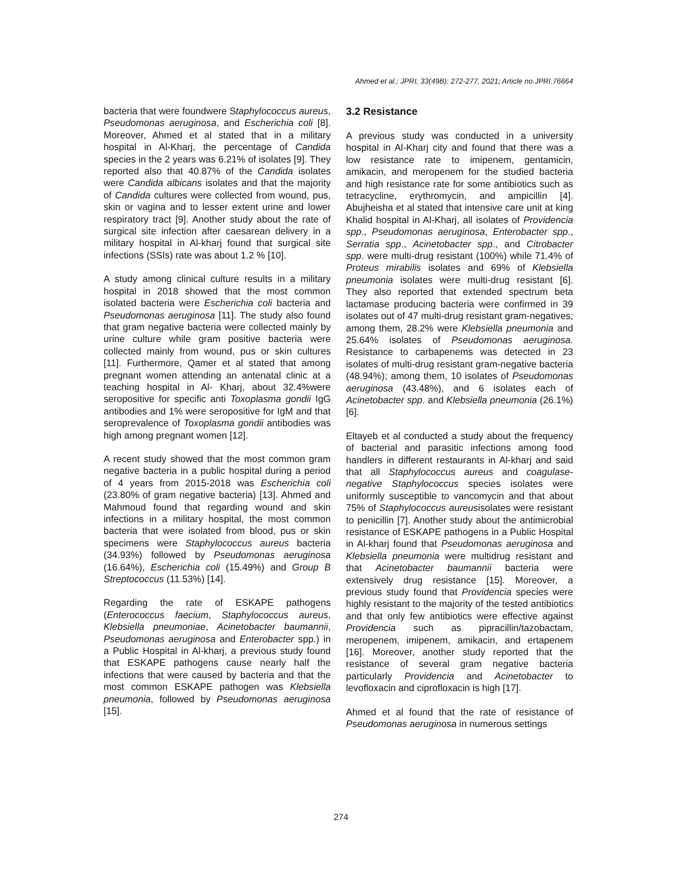Ahmed et al.; JPRI, 33(49B): 272-277, 2021; Article no.JPRI.76664
bacteria that were foundwere Staphylococcus aureus, Pseudomonas aeruginosa, and Escherichia coli [8]. Moreover, Ahmed et al stated that in a military hospital in Al-Kharj, the percentage of Candida species in the 2 years was 6.21% of isolates [9]. They reported also that 40.87% of the Candida isolates were Candida albicans isolates and that the majority of Candida cultures were collected from wound, pus, skin or vagina and to lesser extent urine and lower respiratory tract [9]. Another study about the rate of surgical site infection after caesarean delivery in a military hospital in Al-kharj found that surgical site infections (SSIs) rate was about 1.2 % [10].
A study among clinical culture results in a military hospital in 2018 showed that the most common isolated bacteria were Escherichia coli bacteria and Pseudomonas aeruginosa [11]. The study also found that gram negative bacteria were collected mainly by urine culture while gram positive bacteria were collected mainly from wound, pus or skin cultures [11]. Furthermore, Qamer et al stated that among pregnant women attending an antenatal clinic at a teaching hospital in Al- Kharj, about 32.4%were seropositive for specific anti Toxoplasma gondii IgG antibodies and 1% were seropositive for IgM and that seroprevalence of Toxoplasma gondii antibodies was high among pregnant women [12].
A recent study showed that the most common gram negative bacteria in a public hospital during a period of 4 years from 2015-2018 was Escherichia coli (23.80% of gram negative bacteria) [13]. Ahmed and Mahmoud found that regarding wound and skin infections in a military hospital, the most common bacteria that were isolated from blood, pus or skin specimens were Staphylococcus aureus bacteria (34.93%) followed by Pseudomonas aeruginosa (16.64%), Escherichia coli (15.49%) and Group B Streptococcus (11.53%) [14].
Regarding the rate of ESKAPE pathogens (Enterococcus faecium, Staphylococcus aureus, Klebsiella pneumoniae, Acinetobacter baumannii, Pseudomonas aeruginosa and Enterobacter spp.) in a Public Hospital in Al-kharj, a previous study found that ESKAPE pathogens cause nearly half the infections that were caused by bacteria and that the most common ESKAPE pathogen was Klebsiella pneumonia, followed by Pseudomonas aeruginosa [15].
3.2 Resistance
A previous study was conducted in a university hospital in Al-Kharj city and found that there was a low resistance rate to imipenem, gentamicin, amikacin, and meropenem for the studied bacteria and high resistance rate for some antibiotics such as tetracycline, erythromycin, and ampicillin [4]. Abujheisha et al stated that intensive care unit at king Khalid hospital in Al-Kharj, all isolates of Providencia spp., Pseudomonas aeruginosa, Enterobacter spp., Serratia spp., Acinetobacter spp., and Citrobacter spp. were multi-drug resistant (100%) while 71.4% of Proteus mirabilis isolates and 69% of Klebsiella pneumonia isolates were multi-drug resistant [6]. They also reported that extended spectrum beta lactamase producing bacteria were confirmed in 39 isolates out of 47 multi-drug resistant gram-negatives; among them, 28.2% were Klebsiella pneumonia and 25.64% isolates of Pseudomonas aeruginosa. Resistance to carbapenems was detected in 23 isolates of multi-drug resistant gram-negative bacteria (48.94%); among them, 10 isolates of Pseudomonas aeruginosa (43.48%), and 6 isolates each of Acinetobacter spp. and Klebsiella pneumonia (26.1%) [6].
Eltayeb et al conducted a study about the frequency of bacterial and parasitic infections among food handlers in different restaurants in Al-kharj and said that all Staphylococcus aureus and coagulase-negative Staphylococcus species isolates were uniformly susceptible to vancomycin and that about 75% of Staphylococcus aureusisolates were resistant to penicillin [7]. Another study about the antimicrobial resistance of ESKAPE pathogens in a Public Hospital in Al-kharj found that Pseudomonas aeruginosa and Klebsiella pneumonia were multidrug resistant and that Acinetobacter baumannii bacteria were extensively drug resistance [15]. Moreover, a previous study found that Providencia species were highly resistant to the majority of the tested antibiotics and that only few antibiotics were effective against Providencia such as pipracillin/tazobactam, meropenem, imipenem, amikacin, and ertapenem [16]. Moreover, another study reported that the resistance of several gram negative bacteria particularly Providencia and Acinetobacter to levofloxacin and ciprofloxacin is high [17].
Ahmed et al found that the rate of resistance of Pseudomonas aeruginosa in numerous settings
274